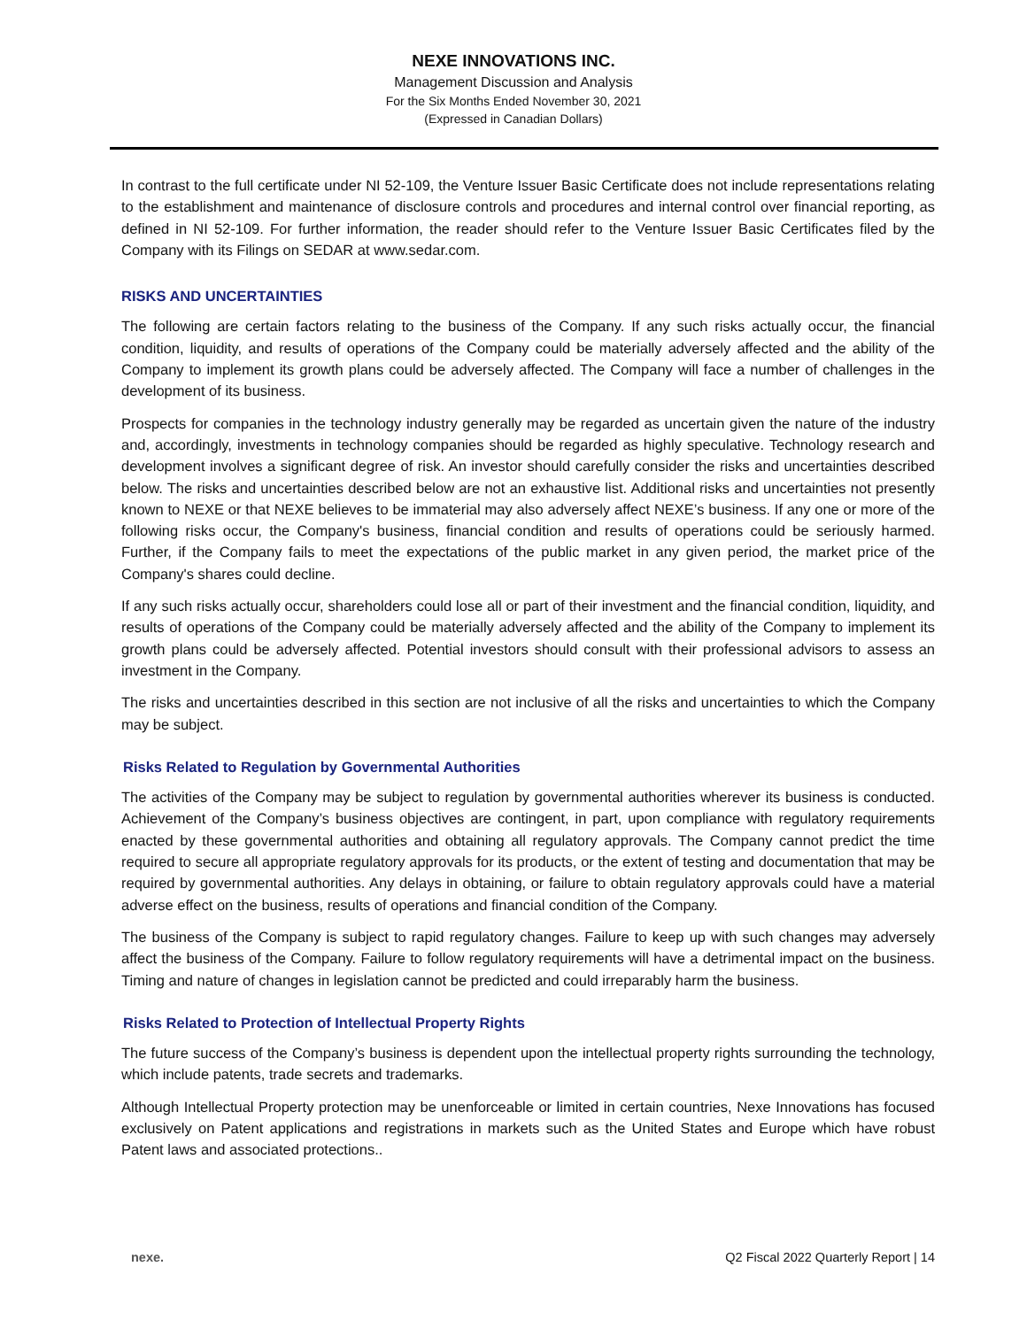NEXE INNOVATIONS INC.
Management Discussion and Analysis
For the Six Months Ended November 30, 2021
(Expressed in Canadian Dollars)
In contrast to the full certificate under NI 52-109, the Venture Issuer Basic Certificate does not include representations relating to the establishment and maintenance of disclosure controls and procedures and internal control over financial reporting, as defined in NI 52-109. For further information, the reader should refer to the Venture Issuer Basic Certificates filed by the Company with its Filings on SEDAR at www.sedar.com.
RISKS AND UNCERTAINTIES
The following are certain factors relating to the business of the Company. If any such risks actually occur, the financial condition, liquidity, and results of operations of the Company could be materially adversely affected and the ability of the Company to implement its growth plans could be adversely affected. The Company will face a number of challenges in the development of its business.
Prospects for companies in the technology industry generally may be regarded as uncertain given the nature of the industry and, accordingly, investments in technology companies should be regarded as highly speculative. Technology research and development involves a significant degree of risk. An investor should carefully consider the risks and uncertainties described below. The risks and uncertainties described below are not an exhaustive list. Additional risks and uncertainties not presently known to NEXE or that NEXE believes to be immaterial may also adversely affect NEXE’s business. If any one or more of the following risks occur, the Company's business, financial condition and results of operations could be seriously harmed. Further, if the Company fails to meet the expectations of the public market in any given period, the market price of the Company's shares could decline.
If any such risks actually occur, shareholders could lose all or part of their investment and the financial condition, liquidity, and results of operations of the Company could be materially adversely affected and the ability of the Company to implement its growth plans could be adversely affected. Potential investors should consult with their professional advisors to assess an investment in the Company.
The risks and uncertainties described in this section are not inclusive of all the risks and uncertainties to which the Company may be subject.
Risks Related to Regulation by Governmental Authorities
The activities of the Company may be subject to regulation by governmental authorities wherever its business is conducted. Achievement of the Company’s business objectives are contingent, in part, upon compliance with regulatory requirements enacted by these governmental authorities and obtaining all regulatory approvals. The Company cannot predict the time required to secure all appropriate regulatory approvals for its products, or the extent of testing and documentation that may be required by governmental authorities. Any delays in obtaining, or failure to obtain regulatory approvals could have a material adverse effect on the business, results of operations and financial condition of the Company.
The business of the Company is subject to rapid regulatory changes. Failure to keep up with such changes may adversely affect the business of the Company. Failure to follow regulatory requirements will have a detrimental impact on the business. Timing and nature of changes in legislation cannot be predicted and could irreparably harm the business.
Risks Related to Protection of Intellectual Property Rights
The future success of the Company’s business is dependent upon the intellectual property rights surrounding the technology, which include patents, trade secrets and trademarks.
Although Intellectual Property protection may be unenforceable or limited in certain countries, Nexe Innovations has focused exclusively on Patent applications and registrations in markets such as the United States and Europe which have robust Patent laws and associated protections..
nexe. Q2 Fiscal 2022 Quarterly Report | 14